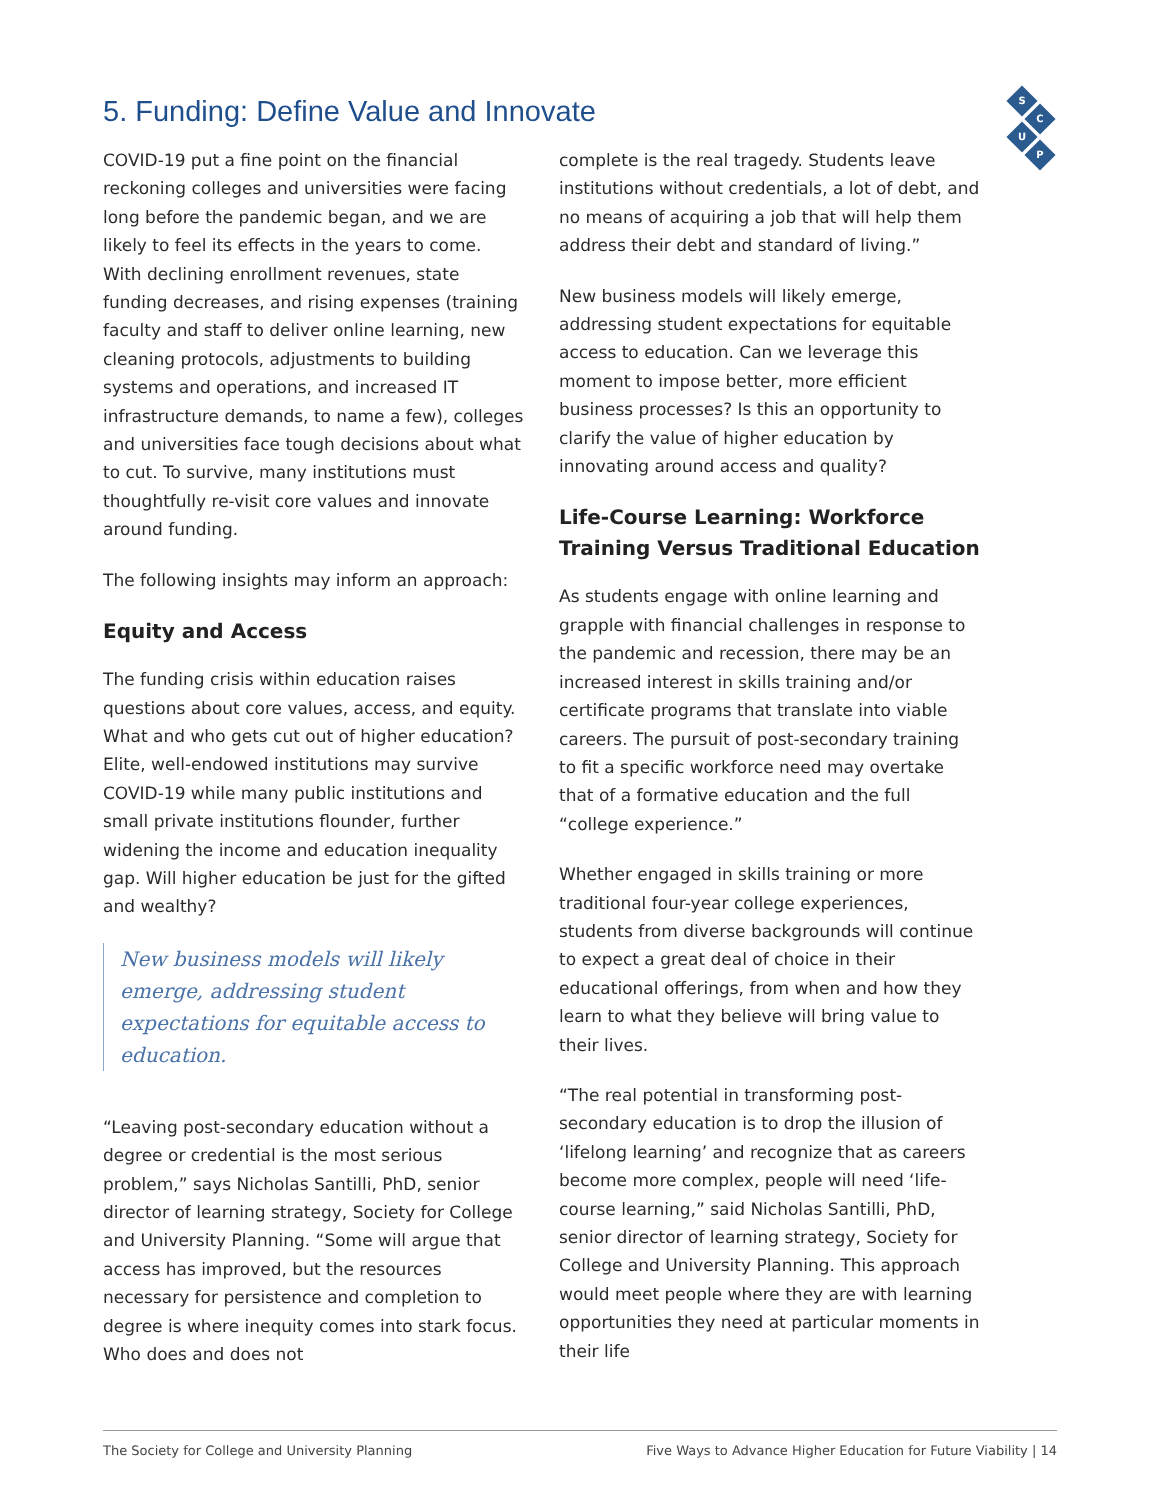S
C
U
P
5. Funding: Define Value and Innovate
COVID-19 put a fine point on the financial reckoning colleges and universities were facing long before the pandemic began, and we are likely to feel its effects in the years to come. With declining enrollment revenues, state funding decreases, and rising expenses (training faculty and staff to deliver online learning, new cleaning protocols, adjustments to building systems and operations, and increased IT infrastructure demands, to name a few), colleges and universities face tough decisions about what to cut. To survive, many institutions must thoughtfully re-visit core values and innovate around funding.
The following insights may inform an approach:
Equity and Access
The funding crisis within education raises questions about core values, access, and equity. What and who gets cut out of higher education? Elite, well-endowed institutions may survive COVID-19 while many public institutions and small private institutions flounder, further widening the income and education inequality gap. Will higher education be just for the gifted and wealthy?
New business models will likely emerge, addressing student expectations for equitable access to education.
“Leaving post-secondary education without a degree or credential is the most serious problem,” says Nicholas Santilli, PhD, senior director of learning strategy, Society for College and University Planning. “Some will argue that access has improved, but the resources necessary for persistence and completion to degree is where inequity comes into stark focus. Who does and does not
complete is the real tragedy. Students leave institutions without credentials, a lot of debt, and no means of acquiring a job that will help them address their debt and standard of living.”
New business models will likely emerge, addressing student expectations for equitable access to education. Can we leverage this moment to impose better, more efficient business processes? Is this an opportunity to clarify the value of higher education by innovating around access and quality?
Life-Course Learning: Workforce Training Versus Traditional Education
As students engage with online learning and grapple with financial challenges in response to the pandemic and recession, there may be an increased interest in skills training and/or certificate programs that translate into viable careers. The pursuit of post-secondary training to fit a specific workforce need may overtake that of a formative education and the full “college experience.”
Whether engaged in skills training or more traditional four-year college experiences, students from diverse backgrounds will continue to expect a great deal of choice in their educational offerings, from when and how they learn to what they believe will bring value to their lives.
“The real potential in transforming post-secondary education is to drop the illusion of ‘lifelong learning’ and recognize that as careers become more complex, people will need ‘life-course learning,” said Nicholas Santilli, PhD, senior director of learning strategy, Society for College and University Planning. This approach would meet people where they are with learning opportunities they need at particular moments in their life
The Society for College and University Planning Five Ways to Advance Higher Education for Future Viability | 14